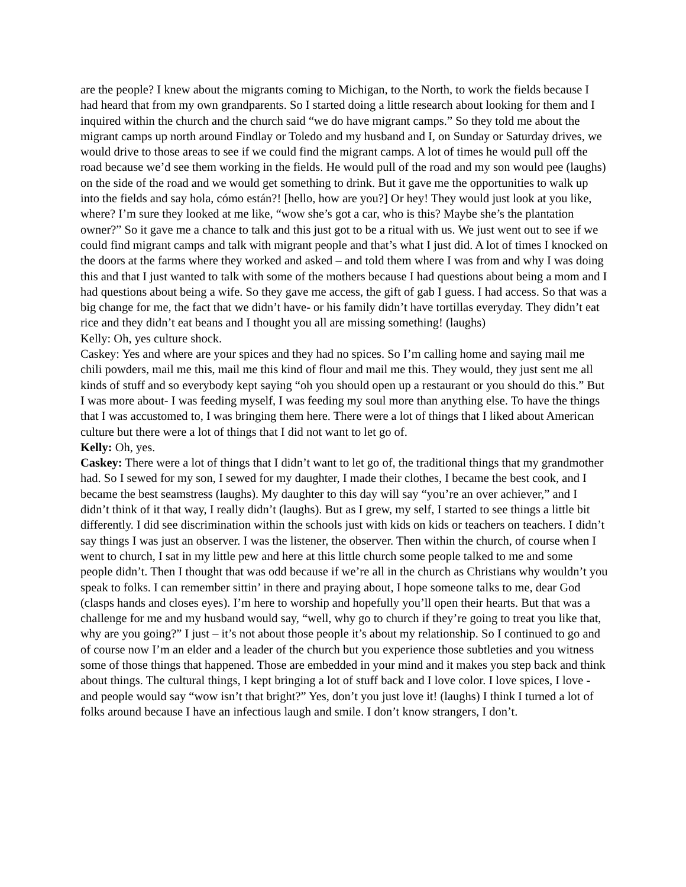are the people? I knew about the migrants coming to Michigan, to the North, to work the fields because I had heard that from my own grandparents. So I started doing a little research about looking for them and I inquired within the church and the church said “we do have migrant camps.” So they told me about the migrant camps up north around Findlay or Toledo and my husband and I, on Sunday or Saturday drives, we would drive to those areas to see if we could find the migrant camps. A lot of times he would pull off the road because we’d see them working in the fields. He would pull of the road and my son would pee (laughs) on the side of the road and we would get something to drink. But it gave me the opportunities to walk up into the fields and say hola, cómo están?! [hello, how are you?] Or hey! They would just look at you like, where? I’m sure they looked at me like, “wow she’s got a car, who is this? Maybe she’s the plantation owner?” So it gave me a chance to talk and this just got to be a ritual with us. We just went out to see if we could find migrant camps and talk with migrant people and that’s what I just did. A lot of times I knocked on the doors at the farms where they worked and asked – and told them where I was from and why I was doing this and that I just wanted to talk with some of the mothers because I had questions about being a mom and I had questions about being a wife. So they gave me access, the gift of gab I guess. I had access. So that was a big change for me, the fact that we didn’t have- or his family didn’t have tortillas everyday. They didn’t eat rice and they didn’t eat beans and I thought you all are missing something! (laughs)
Kelly: Oh, yes culture shock.
Caskey: Yes and where are your spices and they had no spices. So I’m calling home and saying mail me chili powders, mail me this, mail me this kind of flour and mail me this. They would, they just sent me all kinds of stuff and so everybody kept saying “oh you should open up a restaurant or you should do this.” But I was more about- I was feeding myself, I was feeding my soul more than anything else. To have the things that I was accustomed to, I was bringing them here. There were a lot of things that I liked about American culture but there were a lot of things that I did not want to let go of.
Kelly: Oh, yes.
Caskey: There were a lot of things that I didn’t want to let go of, the traditional things that my grandmother had. So I sewed for my son, I sewed for my daughter, I made their clothes, I became the best cook, and I became the best seamstress (laughs). My daughter to this day will say “you’re an over achiever,” and I didn’t think of it that way, I really didn’t (laughs). But as I grew, my self, I started to see things a little bit differently. I did see discrimination within the schools just with kids on kids or teachers on teachers. I didn’t say things I was just an observer. I was the listener, the observer. Then within the church, of course when I went to church, I sat in my little pew and here at this little church some people talked to me and some people didn’t. Then I thought that was odd because if we’re all in the church as Christians why wouldn’t you speak to folks. I can remember sittin’ in there and praying about, I hope someone talks to me, dear God (clasps hands and closes eyes). I’m here to worship and hopefully you’ll open their hearts. But that was a challenge for me and my husband would say, “well, why go to church if they’re going to treat you like that, why are you going?” I just – it’s not about those people it’s about my relationship. So I continued to go and of course now I’m an elder and a leader of the church but you experience those subtleties and you witness some of those things that happened. Those are embedded in your mind and it makes you step back and think about things. The cultural things, I kept bringing a lot of stuff back and I love color. I love spices, I love - and people would say “wow isn’t that bright?” Yes, don’t you just love it! (laughs) I think I turned a lot of folks around because I have an infectious laugh and smile. I don’t know strangers, I don’t.